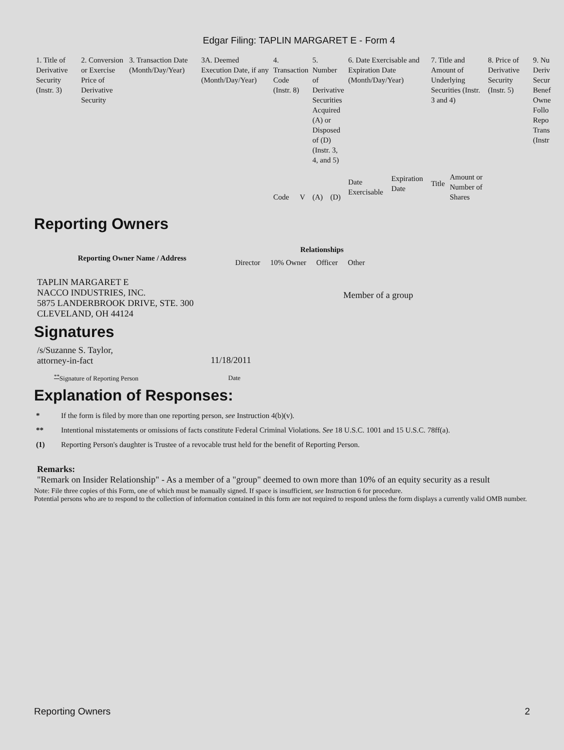Edgar Filing: TAPLIN MARGARET E - Form 4
| 1. Title of Derivative Security (Instr. 3) | 2. Conversion or Exercise Price of Derivative Security | 3. Transaction Date (Month/Day/Year) | 3A. Deemed Execution Date, if any (Month/Day/Year) | 4. Transaction Code (Instr. 8) | | 5. Number of Derivative Securities Acquired (A) or Disposed of (D) (Instr. 3, 4, and 5) | | 6. Date Exercisable and Expiration Date (Month/Day/Year) | | 7. Title and Amount of Underlying Securities (Instr. 3 and 4) | | 8. Price of Derivative Security (Instr. 5) | 9. Nu Deriv Secur Benef Owne Follo Repo Trans (Instr |
| | | | | Code | V | (A) | (D) | Date Exercisable | Expiration Date | Title | Amount or Number of Shares | | |
Reporting Owners
| Reporting Owner Name / Address | Relationships | | | |
| --- | --- | --- | --- | --- |
| | Director | 10% Owner | Officer | Other |
| TAPLIN MARGARET E NACCO INDUSTRIES, INC. 5875 LANDERBROOK DRIVE, STE. 300 CLEVELAND, OH 44124 | | | | Member of a group |
Signatures
| /s/Suzanne S. Taylor, attorney-in-fact | 11/18/2011 |
| <sup>**</sup> Signature of Reporting Person | Date |
Explanation of Responses:
| * | If the form is filed by more than one reporting person, see Instruction 4(b)(v). |
| ** | Intentional misstatements or omissions of facts constitute Federal Criminal Violations. See 18 U.S.C. 1001 and 15 U.S.C. 78ff(a). |
| (1) | Reporting Person's daughter is Trustee of a revocable trust held for the benefit of Reporting Person. |
Remarks:
"Remark on Insider Relationship" - As a member of a "group" deemed to own more than 10% of an equity security as a result
Note: File three copies of this Form, one of which must be manually signed. If space is insufficient, see Instruction 6 for procedure.
Potential persons who are to respond to the collection of information contained in this form are not required to respond unless the form displays a currently valid OMB number.
Reporting Owners 2